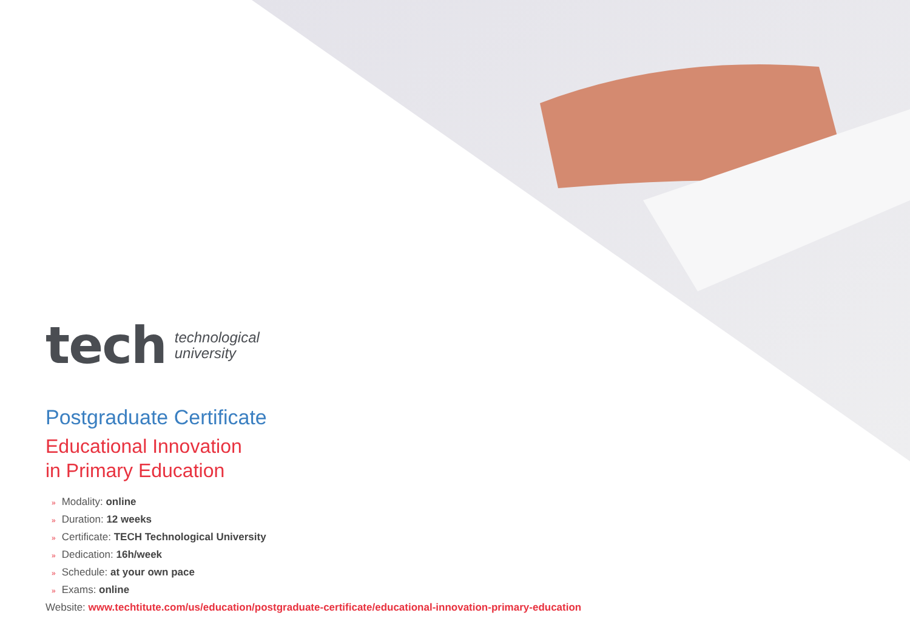tech
technological
university
Postgraduate Certificate
Educational Innovation
in Primary Education
» Modality: online
» Duration: 12 weeks
» Certificate: TECH Technological University
» Dedication: 16h/week
» Schedule: at your own pace
» Exams: online
Website: www.techtitute.com/us/education/postgraduate-certificate/educational-innovation-primary-education